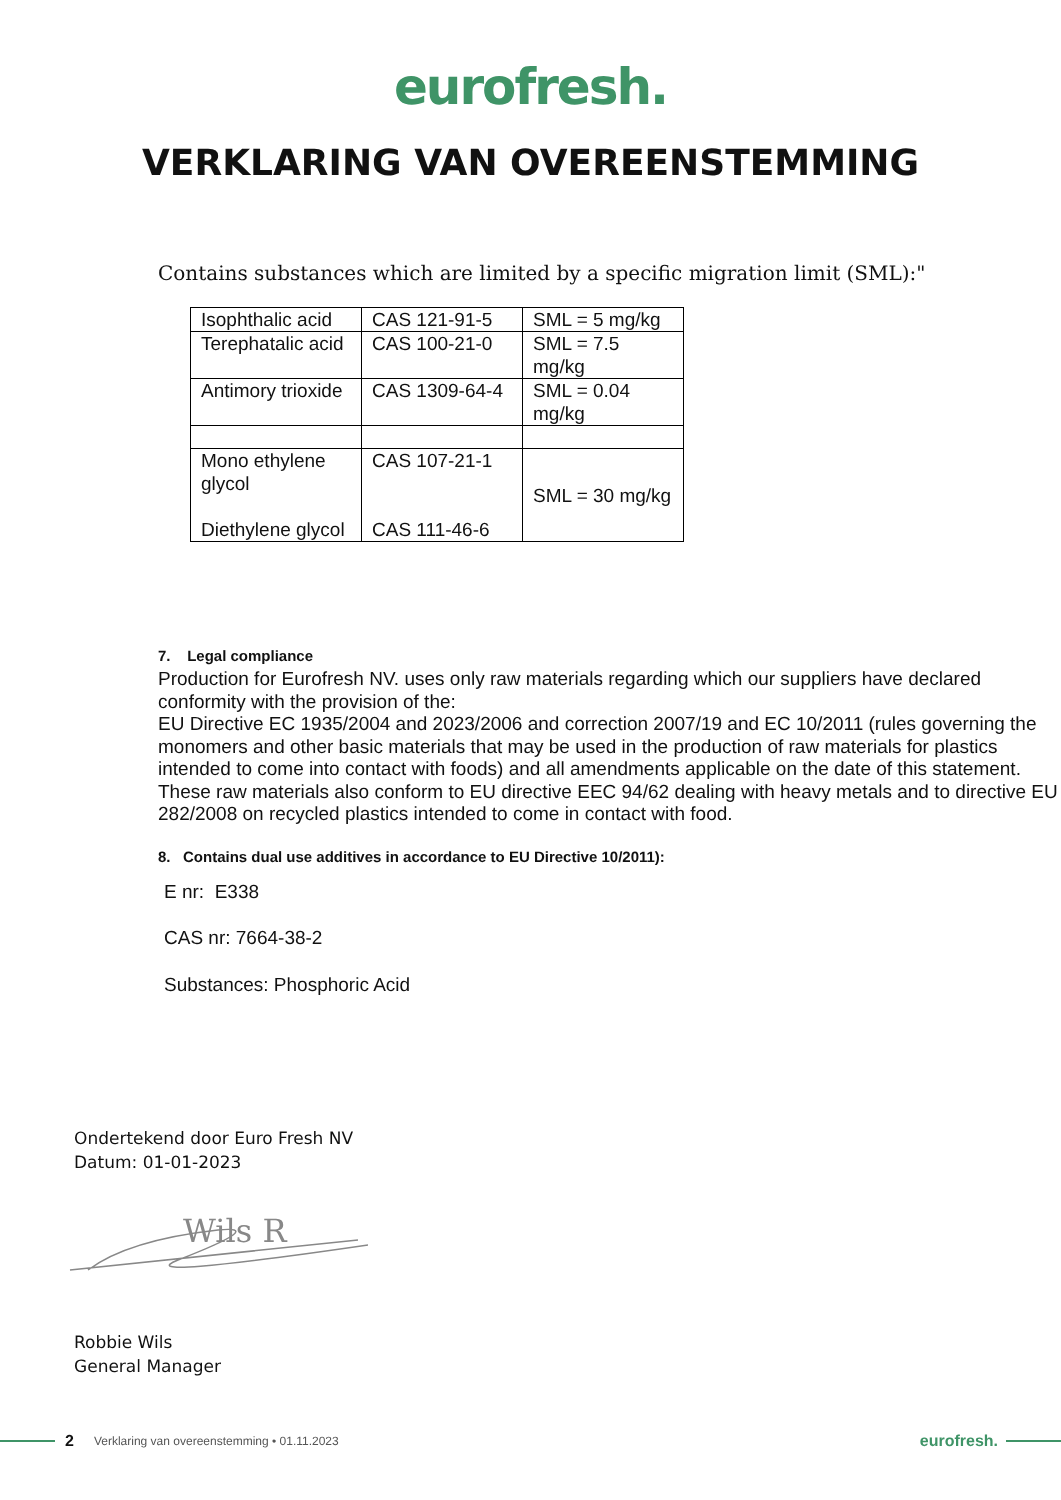eurofresh.
VERKLARING VAN OVEREENSTEMMING
Contains substances which are limited by a specific migration limit (SML):"
| Isophthalic acid | CAS 121-91-5 | SML = 5 mg/kg |
| Terephatalic acid | CAS 100-21-0 | SML = 7.5 mg/kg |
| Antimory trioxide | CAS 1309-64-4 | SML = 0.04 mg/kg |
| Mono ethylene glycol Diethylene glycol | CAS 107-21-1 CAS 111-46-6 | SML = 30 mg/kg |
7. Legal compliance
Production for Eurofresh NV. uses only raw materials regarding which our suppliers have declared conformity with the provision of the:
EU Directive EC 1935/2004 and 2023/2006 and correction 2007/19 and EC 10/2011 (rules governing the monomers and other basic materials that may be used in the production of raw materials for plastics intended to come into contact with foods) and all amendments applicable on the date of this statement.
These raw materials also conform to EU directive EEC 94/62 dealing with heavy metals and to directive EU 282/2008 on recycled plastics intended to come in contact with food.
8. Contains dual use additives in accordance to EU Directive 10/2011):
E nr: E338
CAS nr: 7664-38-2
Substances: Phosphoric Acid
Ondertekend door Euro Fresh NV
Datum: 01-01-2023
Wils R
Robbie Wils
General Manager
2 Verklaring van overeenstemming • 01.11.2023 eurofresh.